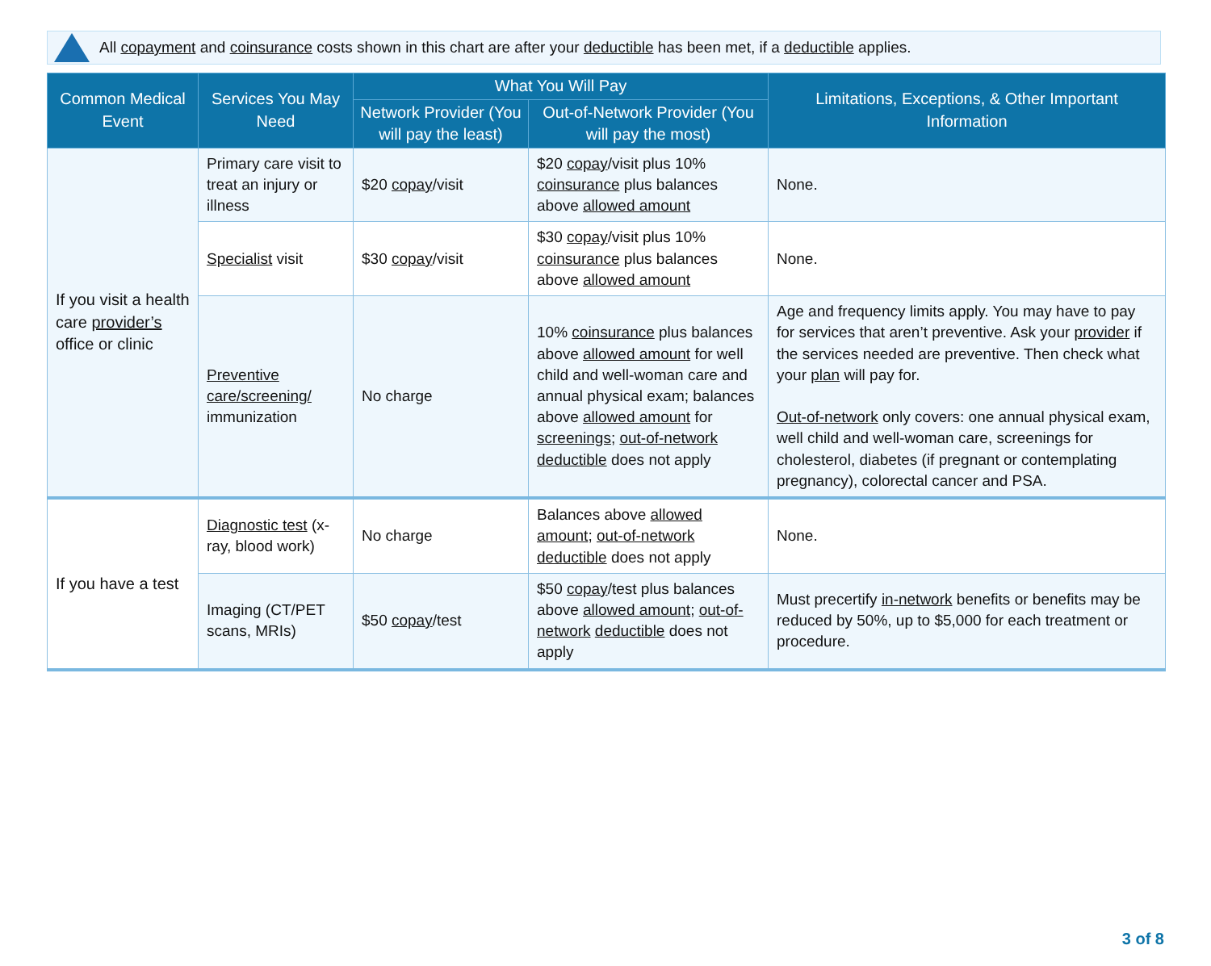All copayment and coinsurance costs shown in this chart are after your deductible has been met, if a deductible applies.
| Common Medical Event | Services You May Need | What You Will Pay | | Limitations, Exceptions, & Other Important Information |
| --- | --- | --- | --- | --- |
| | | Network Provider (You will pay the least) | Out-of-Network Provider (You will pay the most) | |
| If you visit a health care provider’s office or clinic | Primary care visit to treat an injury or illness | $20 copay /visit | $20 copay /visit plus 10% coinsurance plus balances above allowed amount | None. |
| | Specialist visit | $30 copay /visit | $30 copay /visit plus 10% coinsurance plus balances above allowed amount | None. |
| | Preventive care/screening/ immunization | No charge | 10% coinsurance plus balances above allowed amount for well child and well-woman care and annual physical exam; balances above allowed amount for screenings ; out-of-network deductible does not apply | Age and frequency limits apply. You may have to pay for services that aren’t preventive. Ask your provider if the services needed are preventive. Then check what your plan will pay for. Out-of-network only covers: one annual physical exam, well child and well-woman care, screenings for cholesterol, diabetes (if pregnant or contemplating pregnancy), colorectal cancer and PSA. |
| If you have a test | Diagnostic test (x-ray, blood work) | No charge | Balances above allowed amount ; out-of-network deductible does not apply | None. |
| | Imaging (CT/PET scans, MRIs) | $50 copay /test | $50 copay /test plus balances above allowed amount ; out-of-network deductible does not apply | Must precertify in-network benefits or benefits may be reduced by 50%, up to $5,000 for each treatment or procedure. |
3 of 8